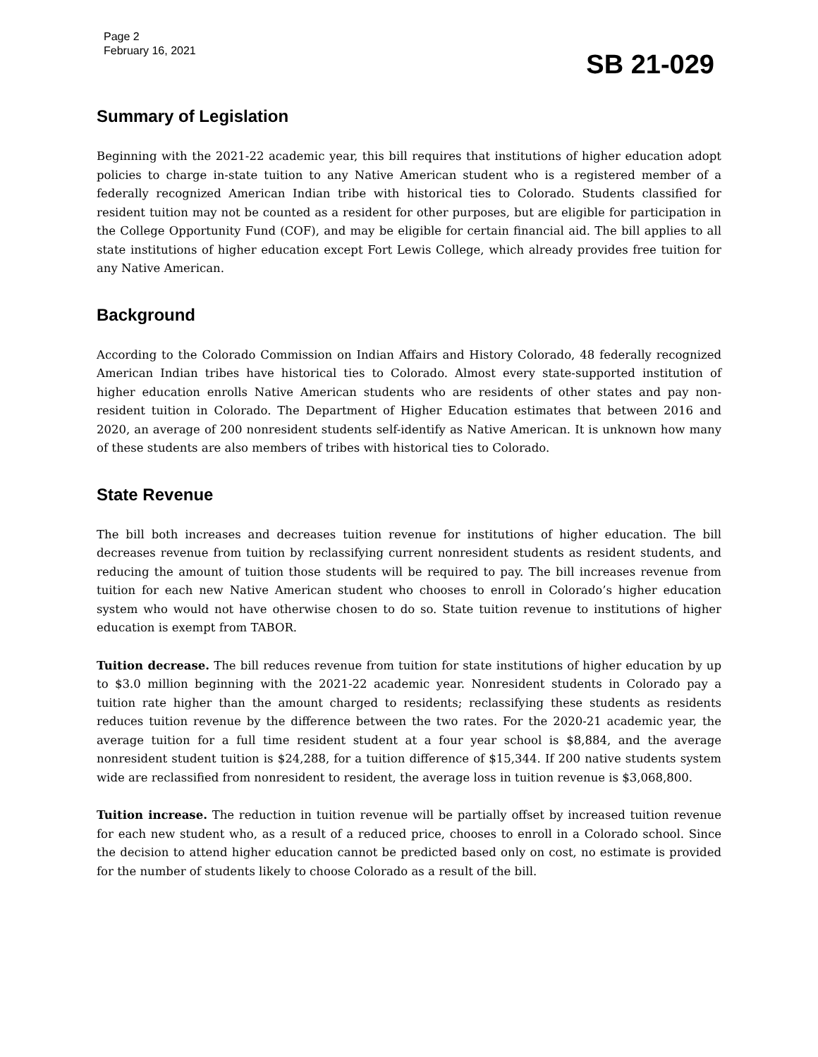Page 2
February 16, 2021
SB 21-029
Summary of Legislation
Beginning with the 2021-22 academic year, this bill requires that institutions of higher education adopt policies to charge in-state tuition to any Native American student who is a registered member of a federally recognized American Indian tribe with historical ties to Colorado. Students classified for resident tuition may not be counted as a resident for other purposes, but are eligible for participation in the College Opportunity Fund (COF), and may be eligible for certain financial aid. The bill applies to all state institutions of higher education except Fort Lewis College, which already provides free tuition for any Native American.
Background
According to the Colorado Commission on Indian Affairs and History Colorado, 48 federally recognized American Indian tribes have historical ties to Colorado. Almost every state-supported institution of higher education enrolls Native American students who are residents of other states and pay non-resident tuition in Colorado. The Department of Higher Education estimates that between 2016 and 2020, an average of 200 nonresident students self-identify as Native American. It is unknown how many of these students are also members of tribes with historical ties to Colorado.
State Revenue
The bill both increases and decreases tuition revenue for institutions of higher education. The bill decreases revenue from tuition by reclassifying current nonresident students as resident students, and reducing the amount of tuition those students will be required to pay. The bill increases revenue from tuition for each new Native American student who chooses to enroll in Colorado’s higher education system who would not have otherwise chosen to do so. State tuition revenue to institutions of higher education is exempt from TABOR.
Tuition decrease. The bill reduces revenue from tuition for state institutions of higher education by up to $3.0 million beginning with the 2021-22 academic year. Nonresident students in Colorado pay a tuition rate higher than the amount charged to residents; reclassifying these students as residents reduces tuition revenue by the difference between the two rates. For the 2020-21 academic year, the average tuition for a full time resident student at a four year school is $8,884, and the average nonresident student tuition is $24,288, for a tuition difference of $15,344. If 200 native students system wide are reclassified from nonresident to resident, the average loss in tuition revenue is $3,068,800.
Tuition increase. The reduction in tuition revenue will be partially offset by increased tuition revenue for each new student who, as a result of a reduced price, chooses to enroll in a Colorado school. Since the decision to attend higher education cannot be predicted based only on cost, no estimate is provided for the number of students likely to choose Colorado as a result of the bill.